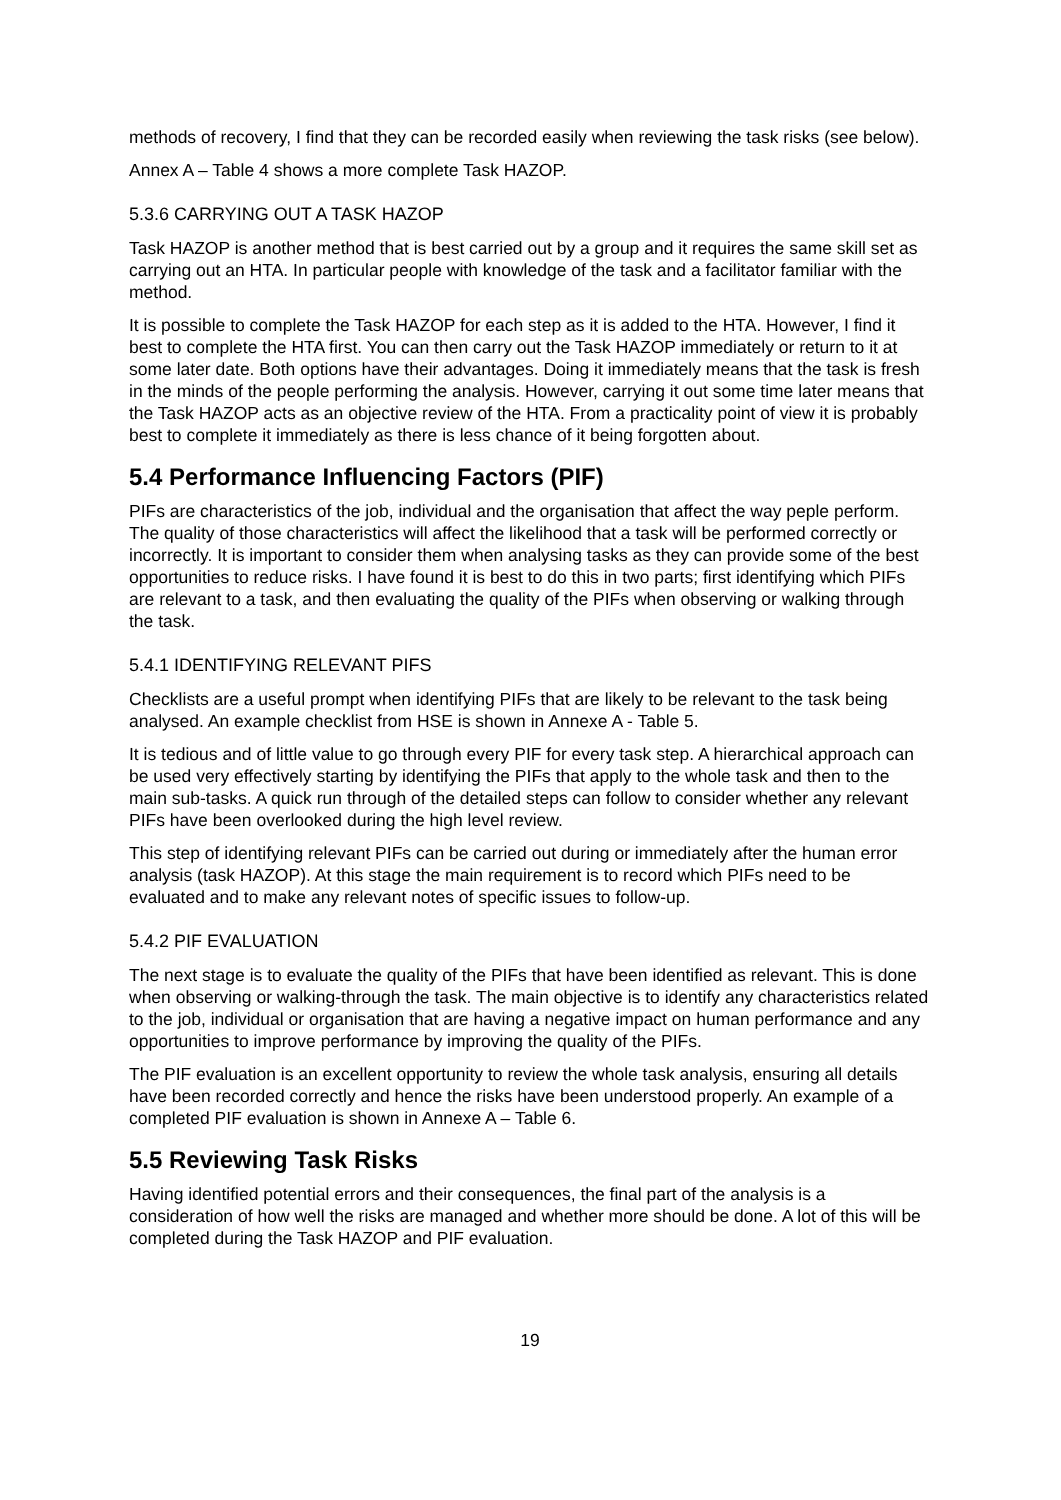methods of recovery, I find that they can be recorded easily when reviewing the task risks (see below).
Annex A – Table 4 shows a more complete Task HAZOP.
5.3.6 CARRYING OUT A TASK HAZOP
Task HAZOP is another method that is best carried out by a group and it requires the same skill set as carrying out an HTA. In particular people with knowledge of the task and a facilitator familiar with the method.
It is possible to complete the Task HAZOP for each step as it is added to the HTA. However, I find it best to complete the HTA first. You can then carry out the Task HAZOP immediately or return to it at some later date. Both options have their advantages. Doing it immediately means that the task is fresh in the minds of the people performing the analysis. However, carrying it out some time later means that the Task HAZOP acts as an objective review of the HTA. From a practicality point of view it is probably best to complete it immediately as there is less chance of it being forgotten about.
5.4 Performance Influencing Factors (PIF)
PIFs are characteristics of the job, individual and the organisation that affect the way peple perform. The quality of those characteristics will affect the likelihood that a task will be performed correctly or incorrectly. It is important to consider them when analysing tasks as they can provide some of the best opportunities to reduce risks. I have found it is best to do this in two parts; first identifying which PIFs are relevant to a task, and then evaluating the quality of the PIFs when observing or walking through the task.
5.4.1 IDENTIFYING RELEVANT PIFS
Checklists are a useful prompt when identifying PIFs that are likely to be relevant to the task being analysed. An example checklist from HSE is shown in Annexe A - Table 5.
It is tedious and of little value to go through every PIF for every task step. A hierarchical approach can be used very effectively starting by identifying the PIFs that apply to the whole task and then to the main sub-tasks. A quick run through of the detailed steps can follow to consider whether any relevant PIFs have been overlooked during the high level review.
This step of identifying relevant PIFs can be carried out during or immediately after the human error analysis (task HAZOP). At this stage the main requirement is to record which PIFs need to be evaluated and to make any relevant notes of specific issues to follow-up.
5.4.2 PIF EVALUATION
The next stage is to evaluate the quality of the PIFs that have been identified as relevant. This is done when observing or walking-through the task. The main objective is to identify any characteristics related to the job, individual or organisation that are having a negative impact on human performance and any opportunities to improve performance by improving the quality of the PIFs.
The PIF evaluation is an excellent opportunity to review the whole task analysis, ensuring all details have been recorded correctly and hence the risks have been understood properly. An example of a completed PIF evaluation is shown in Annexe A – Table 6.
5.5 Reviewing Task Risks
Having identified potential errors and their consequences, the final part of the analysis is a consideration of how well the risks are managed and whether more should be done. A lot of this will be completed during the Task HAZOP and PIF evaluation.
19